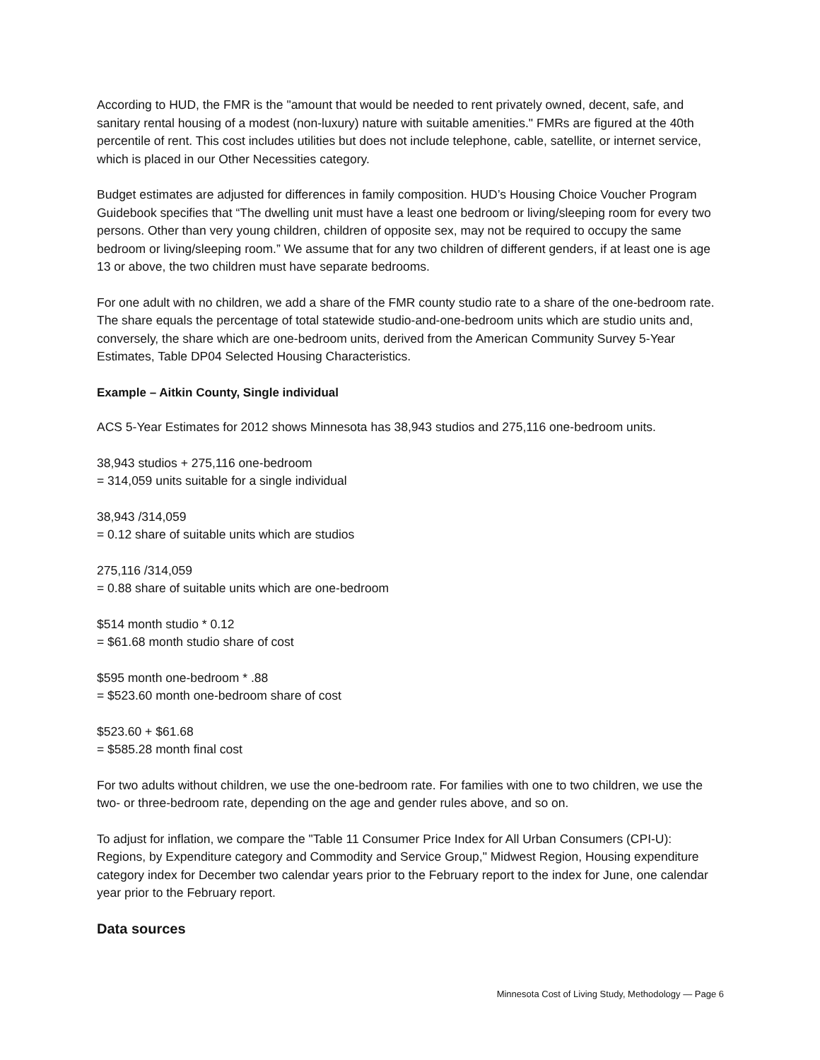According to HUD, the FMR is the "amount that would be needed to rent privately owned, decent, safe, and sanitary rental housing of a modest (non-luxury) nature with suitable amenities." FMRs are figured at the 40th percentile of rent. This cost includes utilities but does not include telephone, cable, satellite, or internet service, which is placed in our Other Necessities category.
Budget estimates are adjusted for differences in family composition. HUD’s Housing Choice Voucher Program Guidebook specifies that “The dwelling unit must have a least one bedroom or living/sleeping room for every two persons. Other than very young children, children of opposite sex, may not be required to occupy the same bedroom or living/sleeping room.” We assume that for any two children of different genders, if at least one is age 13 or above, the two children must have separate bedrooms.
For one adult with no children, we add a share of the FMR county studio rate to a share of the one-bedroom rate. The share equals the percentage of total statewide studio-and-one-bedroom units which are studio units and, conversely, the share which are one-bedroom units, derived from the American Community Survey 5-Year Estimates, Table DP04 Selected Housing Characteristics.
Example – Aitkin County, Single individual
ACS 5-Year Estimates for 2012 shows Minnesota has 38,943 studios and 275,116 one-bedroom units.
38,943 studios + 275,116 one-bedroom
= 314,059 units suitable for a single individual
38,943 /314,059
= 0.12 share of suitable units which are studios
275,116 /314,059
= 0.88 share of suitable units which are one-bedroom
$514 month studio * 0.12
= $61.68 month studio share of cost
$595 month one-bedroom * .88
= $523.60 month one-bedroom share of cost
$523.60 + $61.68
= $585.28 month final cost
For two adults without children, we use the one-bedroom rate. For families with one to two children, we use the two- or three-bedroom rate, depending on the age and gender rules above, and so on.
To adjust for inflation, we compare the "Table 11 Consumer Price Index for All Urban Consumers (CPI-U): Regions, by Expenditure category and Commodity and Service Group," Midwest Region, Housing expenditure category index for December two calendar years prior to the February report to the index for June, one calendar year prior to the February report.
Data sources
Minnesota Cost of Living Study, Methodology — Page 6